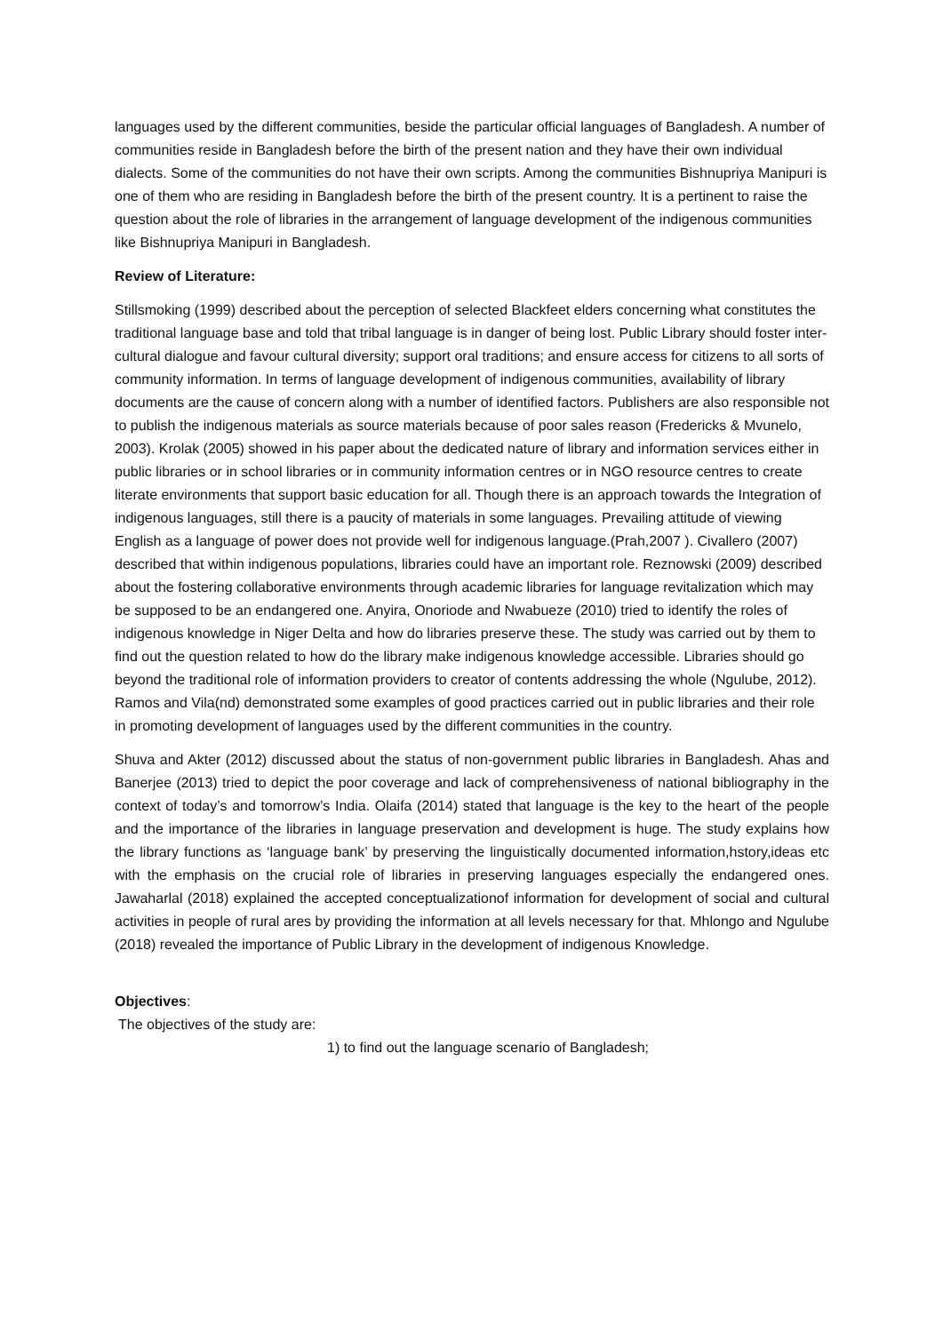languages used by the different communities, beside the particular official languages of Bangladesh. A number of communities reside in Bangladesh before the birth of the present nation and they have their own individual dialects. Some of the communities do not have their own scripts. Among the communities Bishnupriya Manipuri is one of them who are residing in Bangladesh before the birth of the present country. It is a pertinent to raise the question about the role of libraries in the arrangement of language development of the indigenous communities like Bishnupriya Manipuri in Bangladesh.
Review of Literature:
Stillsmoking (1999) described about the perception of selected Blackfeet elders concerning what constitutes the traditional language base and told that tribal language is in danger of being lost. Public Library should foster inter-cultural dialogue and favour cultural diversity; support oral traditions; and ensure access for citizens to all sorts of community information. In terms of language development of indigenous communities, availability of library documents are the cause of concern along with a number of identified factors. Publishers are also responsible not to publish the indigenous materials as source materials because of poor sales reason (Fredericks & Mvunelo, 2003). Krolak (2005) showed in his paper about the dedicated nature of library and information services either in public libraries or in school libraries or in community information centres or in NGO resource centres to create literate environments that support basic education for all. Though there is an approach towards the Integration of indigenous languages, still there is a paucity of materials in some languages. Prevailing attitude of viewing English as a language of power does not provide well for indigenous language.(Prah,2007 ). Civallero (2007) described that within indigenous populations, libraries could have an important role. Reznowski (2009) described about the fostering collaborative environments through academic libraries for language revitalization which may be supposed to be an endangered one. Anyira, Onoriode and Nwabueze (2010) tried to identify the roles of indigenous knowledge in Niger Delta and how do libraries preserve these. The study was carried out by them to find out the question related to how do the library make indigenous knowledge accessible. Libraries should go beyond the traditional role of information providers to creator of contents addressing the whole (Ngulube, 2012). Ramos and Vila(nd) demonstrated some examples of good practices carried out in public libraries and their role in promoting development of languages used by the different communities in the country.
Shuva and Akter (2012) discussed about the status of non-government public libraries in Bangladesh. Ahas and Banerjee (2013) tried to depict the poor coverage and lack of comprehensiveness of national bibliography in the context of today’s and tomorrow’s India. Olaifa (2014) stated that language is the key to the heart of the people and the importance of the libraries in language preservation and development is huge. The study explains how the library functions as ‘language bank’ by preserving the linguistically documented information,hstory,ideas etc with the emphasis on the crucial role of libraries in preserving languages especially the endangered ones. Jawaharlal (2018) explained the accepted conceptualizationof information for development of social and cultural activities in people of rural ares by providing the information at all levels necessary for that. Mhlongo and Ngulube (2018) revealed the importance of Public Library in the development of indigenous Knowledge.
Objectives:
The objectives of the study are:
1) to find out the language scenario of Bangladesh;